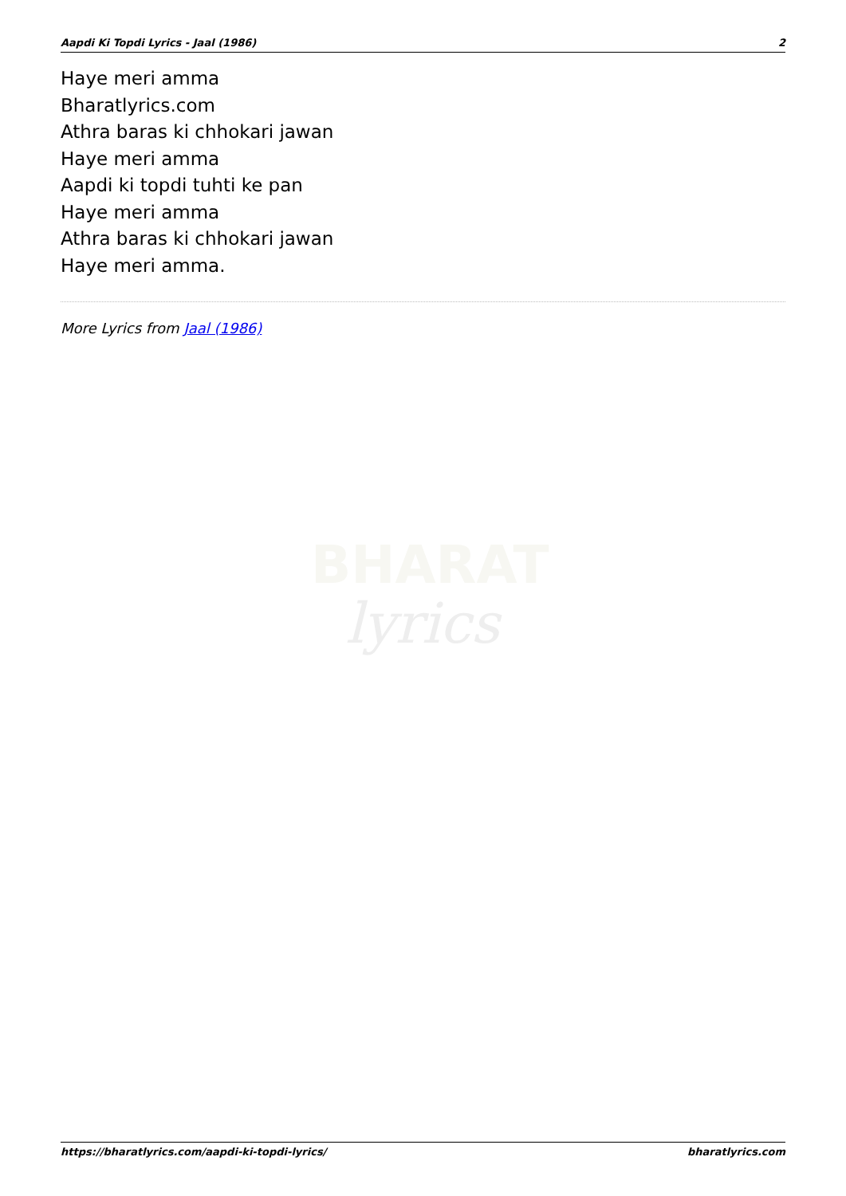Aapdi Ki Topdi Lyrics - Jaal (1986) 2
Haye meri amma
Bharatlyrics.com
Athra baras ki chhokari jawan
Haye meri amma
Aapdi ki topdi tuhti ke pan
Haye meri amma
Athra baras ki chhokari jawan
Haye meri amma.
More Lyrics from Jaal (1986)
BHARAT
lyrics
https://bharatlyrics.com/aapdi-ki-topdi-lyrics/ bharatlyrics.com